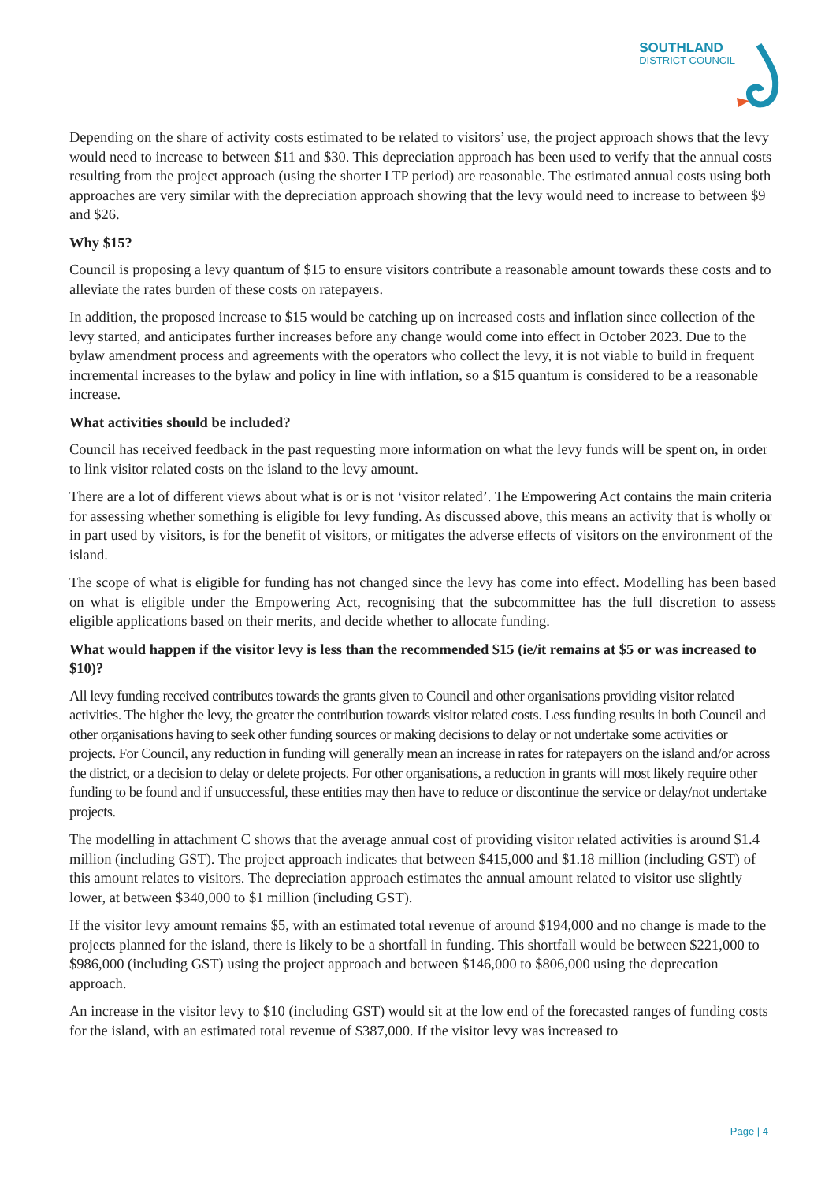SOUTHLAND
DISTRICT COUNCIL
Depending on the share of activity costs estimated to be related to visitors’ use, the project approach shows that the levy would need to increase to between $11 and $30. This depreciation approach has been used to verify that the annual costs resulting from the project approach (using the shorter LTP period) are reasonable. The estimated annual costs using both approaches are very similar with the depreciation approach showing that the levy would need to increase to between $9 and $26.
Why $15?
Council is proposing a levy quantum of $15 to ensure visitors contribute a reasonable amount towards these costs and to alleviate the rates burden of these costs on ratepayers.
In addition, the proposed increase to $15 would be catching up on increased costs and inflation since collection of the levy started, and anticipates further increases before any change would come into effect in October 2023. Due to the bylaw amendment process and agreements with the operators who collect the levy, it is not viable to build in frequent incremental increases to the bylaw and policy in line with inflation, so a $15 quantum is considered to be a reasonable increase.
What activities should be included?
Council has received feedback in the past requesting more information on what the levy funds will be spent on, in order to link visitor related costs on the island to the levy amount.
There are a lot of different views about what is or is not ‘visitor related’. The Empowering Act contains the main criteria for assessing whether something is eligible for levy funding. As discussed above, this means an activity that is wholly or in part used by visitors, is for the benefit of visitors, or mitigates the adverse effects of visitors on the environment of the island.
The scope of what is eligible for funding has not changed since the levy has come into effect. Modelling has been based on what is eligible under the Empowering Act, recognising that the subcommittee has the full discretion to assess eligible applications based on their merits, and decide whether to allocate funding.
What would happen if the visitor levy is less than the recommended $15 (ie/it remains at $5 or was increased to $10)?
All levy funding received contributes towards the grants given to Council and other organisations providing visitor related activities. The higher the levy, the greater the contribution towards visitor related costs. Less funding results in both Council and other organisations having to seek other funding sources or making decisions to delay or not undertake some activities or projects. For Council, any reduction in funding will generally mean an increase in rates for ratepayers on the island and/or across the district, or a decision to delay or delete projects. For other organisations, a reduction in grants will most likely require other funding to be found and if unsuccessful, these entities may then have to reduce or discontinue the service or delay/not undertake projects.
The modelling in attachment C shows that the average annual cost of providing visitor related activities is around $1.4 million (including GST). The project approach indicates that between $415,000 and $1.18 million (including GST) of this amount relates to visitors. The depreciation approach estimates the annual amount related to visitor use slightly lower, at between $340,000 to $1 million (including GST).
If the visitor levy amount remains $5, with an estimated total revenue of around $194,000 and no change is made to the projects planned for the island, there is likely to be a shortfall in funding. This shortfall would be between $221,000 to $986,000 (including GST) using the project approach and between $146,000 to $806,000 using the deprecation approach.
An increase in the visitor levy to $10 (including GST) would sit at the low end of the forecasted ranges of funding costs for the island, with an estimated total revenue of $387,000. If the visitor levy was increased to
Page | 4